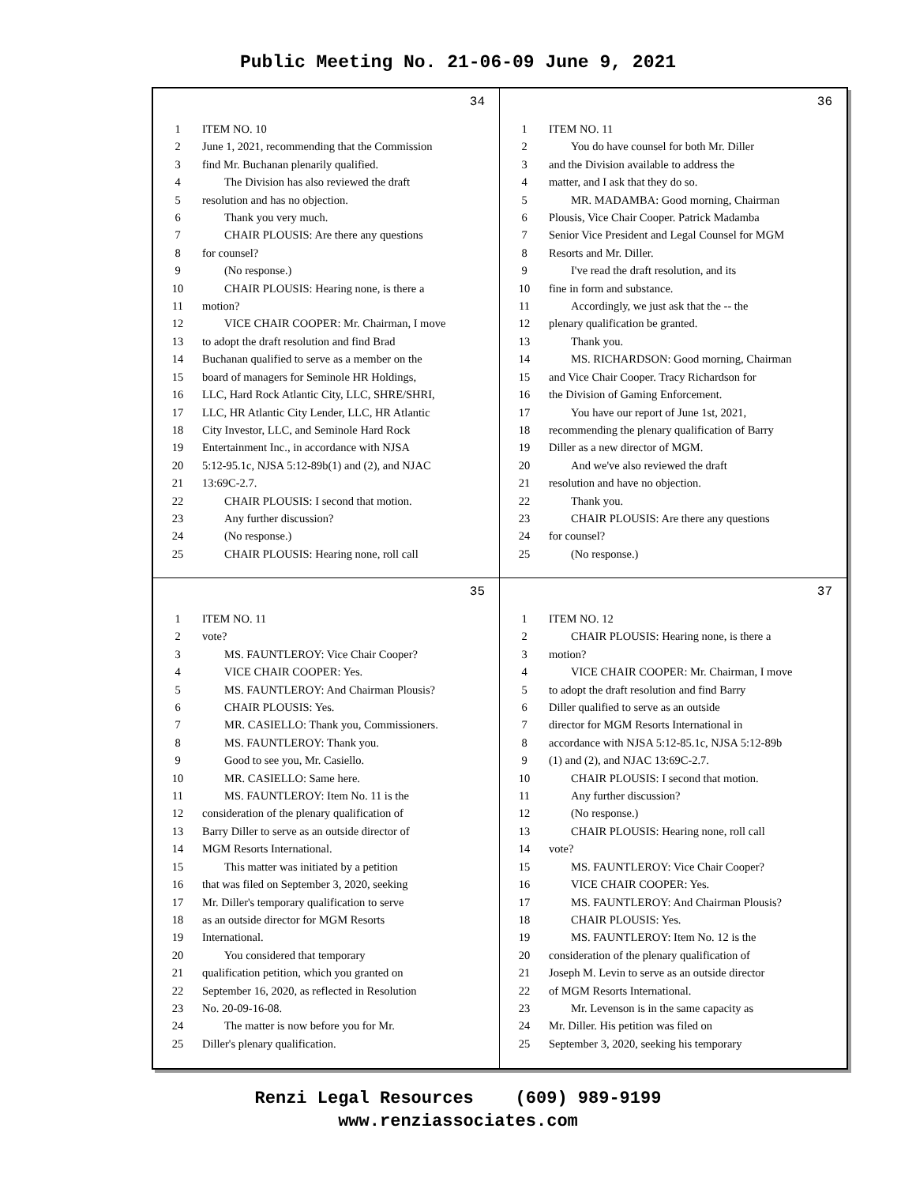Public Meeting No. 21-06-09 June 9, 2021
34
1 ITEM NO. 10
2 June 1, 2021, recommending that the Commission
3 find Mr. Buchanan plenarily qualified.
4 The Division has also reviewed the draft
5 resolution and has no objection.
6 Thank you very much.
7 CHAIR PLOUSIS: Are there any questions
8 for counsel?
9 (No response.)
10 CHAIR PLOUSIS: Hearing none, is there a
11 motion?
12 VICE CHAIR COOPER: Mr. Chairman, I move
13 to adopt the draft resolution and find Brad
14 Buchanan qualified to serve as a member on the
15 board of managers for Seminole HR Holdings,
16 LLC, Hard Rock Atlantic City, LLC, SHRE/SHRI,
17 LLC, HR Atlantic City Lender, LLC, HR Atlantic
18 City Investor, LLC, and Seminole Hard Rock
19 Entertainment Inc., in accordance with NJSA
20 5:12-95.1c, NJSA 5:12-89b(1) and (2), and NJAC
21 13:69C-2.7.
22 CHAIR PLOUSIS: I second that motion.
23 Any further discussion?
24 (No response.)
25 CHAIR PLOUSIS: Hearing none, roll call
36
1 ITEM NO. 11
2 You do have counsel for both Mr. Diller
3 and the Division available to address the
4 matter, and I ask that they do so.
5 MR. MADAMBA: Good morning, Chairman
6 Plousis, Vice Chair Cooper. Patrick Madamba
7 Senior Vice President and Legal Counsel for MGM
8 Resorts and Mr. Diller.
9 I've read the draft resolution, and its
10 fine in form and substance.
11 Accordingly, we just ask that the -- the
12 plenary qualification be granted.
13 Thank you.
14 MS. RICHARDSON: Good morning, Chairman
15 and Vice Chair Cooper. Tracy Richardson for
16 the Division of Gaming Enforcement.
17 You have our report of June 1st, 2021,
18 recommending the plenary qualification of Barry
19 Diller as a new director of MGM.
20 And we've also reviewed the draft
21 resolution and have no objection.
22 Thank you.
23 CHAIR PLOUSIS: Are there any questions
24 for counsel?
25 (No response.)
35
1 ITEM NO. 11
2 vote?
3 MS. FAUNTLEROY: Vice Chair Cooper?
4 VICE CHAIR COOPER: Yes.
5 MS. FAUNTLEROY: And Chairman Plousis?
6 CHAIR PLOUSIS: Yes.
7 MR. CASIELLO: Thank you, Commissioners.
8 MS. FAUNTLEROY: Thank you.
9 Good to see you, Mr. Casiello.
10 MR. CASIELLO: Same here.
11 MS. FAUNTLEROY: Item No. 11 is the
12 consideration of the plenary qualification of
13 Barry Diller to serve as an outside director of
14 MGM Resorts International.
15 This matter was initiated by a petition
16 that was filed on September 3, 2020, seeking
17 Mr. Diller's temporary qualification to serve
18 as an outside director for MGM Resorts
19 International.
20 You considered that temporary
21 qualification petition, which you granted on
22 September 16, 2020, as reflected in Resolution
23 No. 20-09-16-08.
24 The matter is now before you for Mr.
25 Diller's plenary qualification.
37
1 ITEM NO. 12
2 CHAIR PLOUSIS: Hearing none, is there a
3 motion?
4 VICE CHAIR COOPER: Mr. Chairman, I move
5 to adopt the draft resolution and find Barry
6 Diller qualified to serve as an outside
7 director for MGM Resorts International in
8 accordance with NJSA 5:12-85.1c, NJSA 5:12-89b
9 (1) and (2), and NJAC 13:69C-2.7.
10 CHAIR PLOUSIS: I second that motion.
11 Any further discussion?
12 (No response.)
13 CHAIR PLOUSIS: Hearing none, roll call
14 vote?
15 MS. FAUNTLEROY: Vice Chair Cooper?
16 VICE CHAIR COOPER: Yes.
17 MS. FAUNTLEROY: And Chairman Plousis?
18 CHAIR PLOUSIS: Yes.
19 MS. FAUNTLEROY: Item No. 12 is the
20 consideration of the plenary qualification of
21 Joseph M. Levin to serve as an outside director
22 of MGM Resorts International.
23 Mr. Levenson is in the same capacity as
24 Mr. Diller. His petition was filed on
25 September 3, 2020, seeking his temporary
Renzi Legal Resources (609) 989-9199
www.renziassociates.com